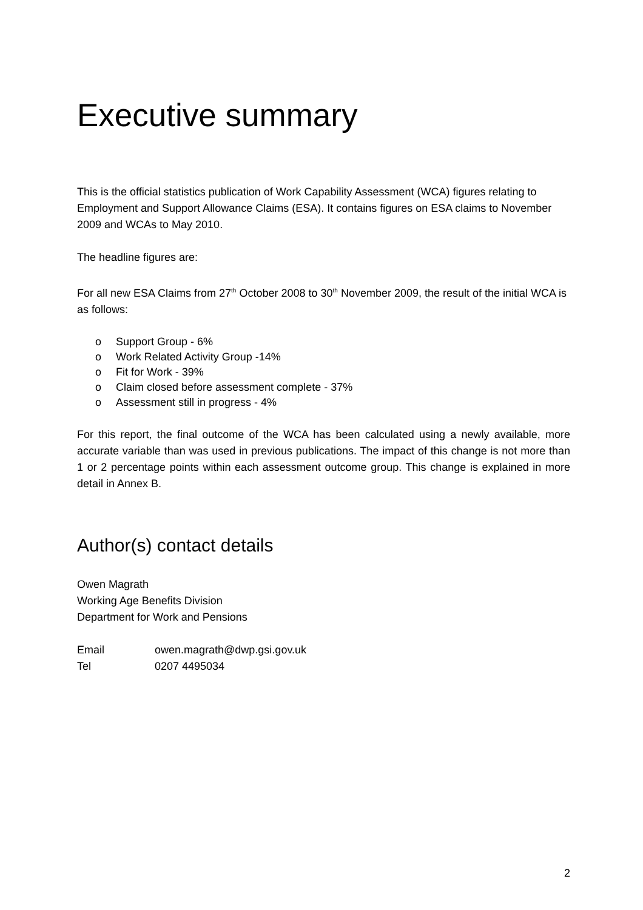Executive summary
This is the official statistics publication of Work Capability Assessment (WCA) figures relating to Employment and Support Allowance Claims (ESA). It contains figures on ESA claims to November 2009 and WCAs to May 2010.
The headline figures are:
For all new ESA Claims from 27<sup>th</sup> October 2008 to 30<sup>th</sup> November 2009, the result of the initial WCA is as follows:
o Support Group - 6%
o Work Related Activity Group -14%
o Fit for Work - 39%
o Claim closed before assessment complete - 37%
o Assessment still in progress - 4%
For this report, the final outcome of the WCA has been calculated using a newly available, more accurate variable than was used in previous publications. The impact of this change is not more than 1 or 2 percentage points within each assessment outcome group. This change is explained in more detail in Annex B.
Author(s) contact details
Owen Magrath
Working Age Benefits Division
Department for Work and Pensions
Email owen.magrath@dwp.gsi.gov.uk
Tel 0207 4495034
2